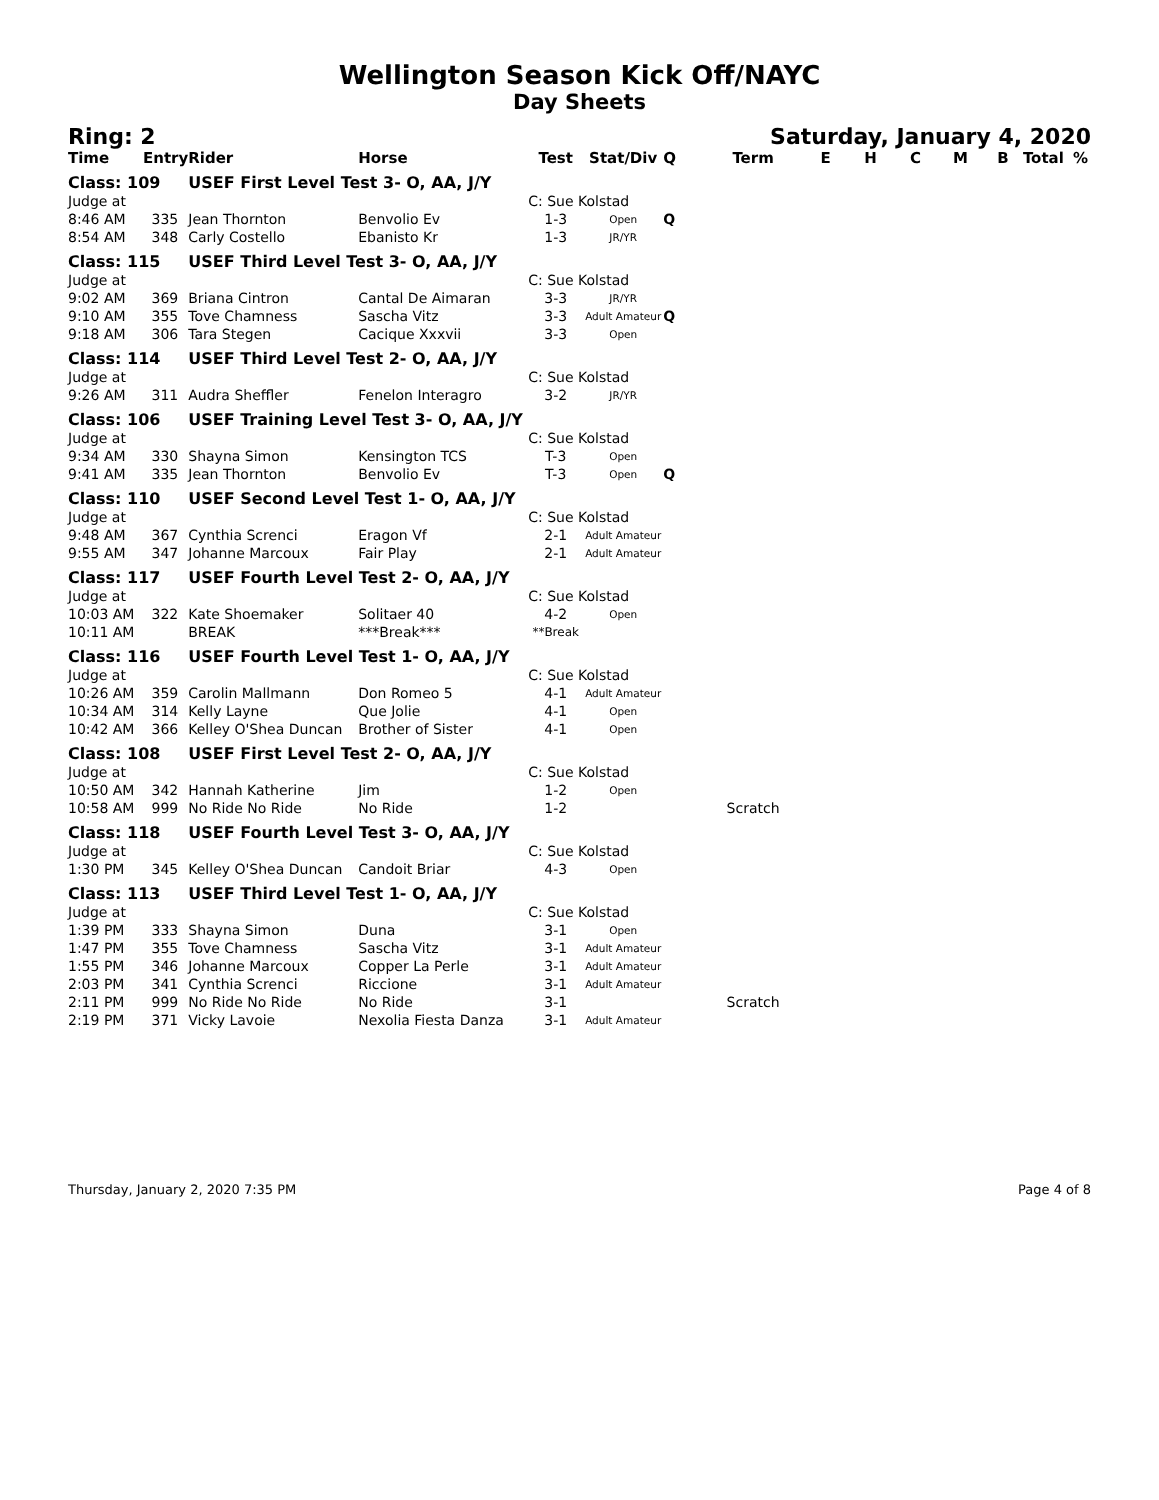Wellington Season Kick Off/NAYC
Day Sheets
Ring: 2 Saturday, January 4, 2020
| Time | Entry | Rider | Horse | Test | Stat/Div | Q | Term | E | H | C | M | B | Total | % |
| --- | --- | --- | --- | --- | --- | --- | --- | --- | --- | --- | --- | --- | --- | --- |
| Class: 109 | | USEF First Level Test 3- O, AA, J/Y | | | | | | | | | | | | |
| Judge at | | | | C: Sue Kolstad | | | | | | | | | | |
| 8:46 AM | 335 | Jean Thornton | Benvolio Ev | 1-3 | Open | Q | | | | | | | | |
| 8:54 AM | 348 | Carly Costello | Ebanisto Kr | 1-3 | JR/YR | | | | | | | | | |
| Class: 115 | | USEF Third Level Test 3- O, AA, J/Y | | | | | | | | | | | | |
| Judge at | | | | C: Sue Kolstad | | | | | | | | | | |
| 9:02 AM | 369 | Briana Cintron | Cantal De Aimaran | 3-3 | JR/YR | | | | | | | | | |
| 9:10 AM | 355 | Tove Chamness | Sascha Vitz | 3-3 | Adult Amateur | Q | | | | | | | | |
| 9:18 AM | 306 | Tara Stegen | Cacique Xxxvii | 3-3 | Open | | | | | | | | | |
| Class: 114 | | USEF Third Level Test 2- O, AA, J/Y | | | | | | | | | | | | |
| Judge at | | | | C: Sue Kolstad | | | | | | | | | | |
| 9:26 AM | 311 | Audra Sheffler | Fenelon Interagro | 3-2 | JR/YR | | | | | | | | | |
| Class: 106 | | USEF Training Level Test 3- O, AA, J/Y | | | | | | | | | | | | |
| Judge at | | | | C: Sue Kolstad | | | | | | | | | | |
| 9:34 AM | 330 | Shayna Simon | Kensington TCS | T-3 | Open | | | | | | | | | |
| 9:41 AM | 335 | Jean Thornton | Benvolio Ev | T-3 | Open | Q | | | | | | | | |
| Class: 110 | | USEF Second Level Test 1- O, AA, J/Y | | | | | | | | | | | | |
| Judge at | | | | C: Sue Kolstad | | | | | | | | | | |
| 9:48 AM | 367 | Cynthia Screnci | Eragon Vf | 2-1 | Adult Amateur | | | | | | | | | |
| 9:55 AM | 347 | Johanne Marcoux | Fair Play | 2-1 | Adult Amateur | | | | | | | | | |
| Class: 117 | | USEF Fourth Level Test 2- O, AA, J/Y | | | | | | | | | | | | |
| Judge at | | | | C: Sue Kolstad | | | | | | | | | | |
| 10:03 AM | 322 | Kate Shoemaker | Solitaer 40 | 4-2 | Open | | | | | | | | | |
| 10:11 AM | | BREAK | ***Break*** | **Break | | | | | | | | | | |
| Class: 116 | | USEF Fourth Level Test 1- O, AA, J/Y | | | | | | | | | | | | |
| Judge at | | | | C: Sue Kolstad | | | | | | | | | | |
| 10:26 AM | 359 | Carolin Mallmann | Don Romeo 5 | 4-1 | Adult Amateur | | | | | | | | | |
| 10:34 AM | 314 | Kelly Layne | Que Jolie | 4-1 | Open | | | | | | | | | |
| 10:42 AM | 366 | Kelley O'Shea Duncan | Brother of Sister | 4-1 | Open | | | | | | | | | |
| Class: 108 | | USEF First Level Test 2- O, AA, J/Y | | | | | | | | | | | | |
| Judge at | | | | C: Sue Kolstad | | | | | | | | | | |
| 10:50 AM | 342 | Hannah Katherine | Jim | 1-2 | Open | | | | | | | | | |
| 10:58 AM | 999 | No Ride No Ride | No Ride | 1-2 | | | Scratch | | | | | | | |
| Class: 118 | | USEF Fourth Level Test 3- O, AA, J/Y | | | | | | | | | | | | |
| Judge at | | | | C: Sue Kolstad | | | | | | | | | | |
| 1:30 PM | 345 | Kelley O'Shea Duncan | Candoit Briar | 4-3 | Open | | | | | | | | | |
| Class: 113 | | USEF Third Level Test 1- O, AA, J/Y | | | | | | | | | | | | |
| Judge at | | | | C: Sue Kolstad | | | | | | | | | | |
| 1:39 PM | 333 | Shayna Simon | Duna | 3-1 | Open | | | | | | | | | |
| 1:47 PM | 355 | Tove Chamness | Sascha Vitz | 3-1 | Adult Amateur | | | | | | | | | |
| 1:55 PM | 346 | Johanne Marcoux | Copper La Perle | 3-1 | Adult Amateur | | | | | | | | | |
| 2:03 PM | 341 | Cynthia Screnci | Riccione | 3-1 | Adult Amateur | | | | | | | | | |
| 2:11 PM | 999 | No Ride No Ride | No Ride | 3-1 | | | Scratch | | | | | | | |
| 2:19 PM | 371 | Vicky Lavoie | Nexolia Fiesta Danza | 3-1 | Adult Amateur | | | | | | | | | |
Thursday, January 2, 2020 7:35 PM Page 4 of 8